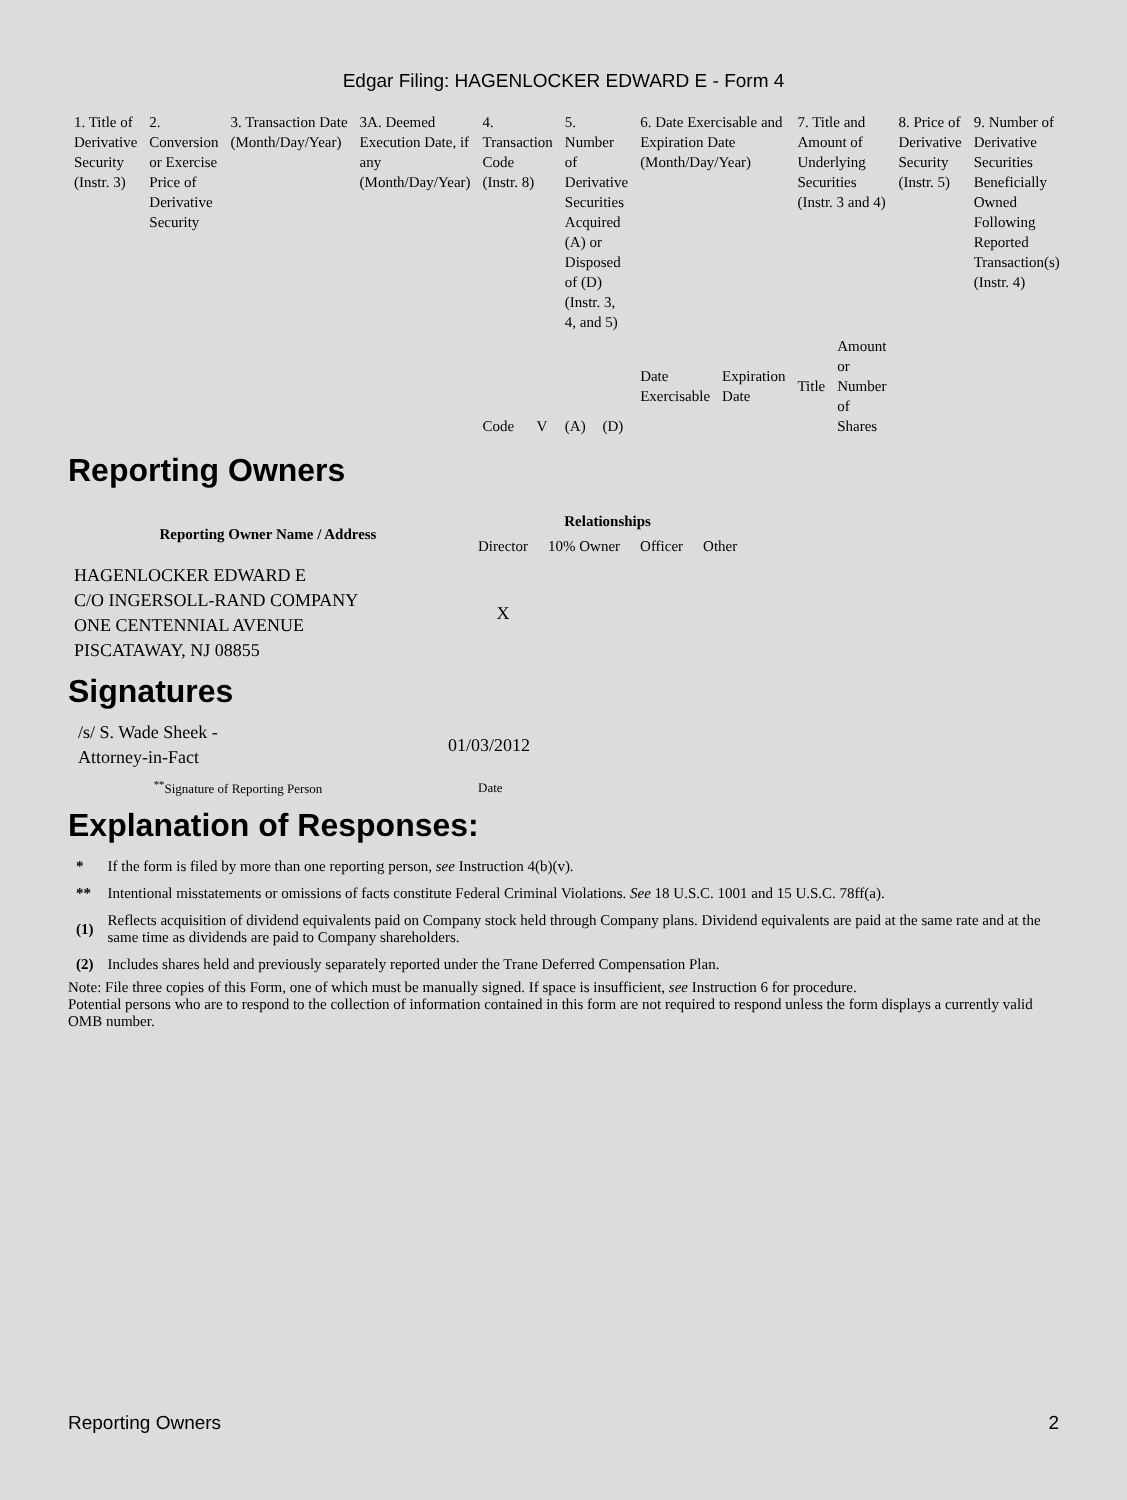Edgar Filing: HAGENLOCKER EDWARD E - Form 4
| 1. Title of Derivative Security (Instr. 3) | 2. Conversion or Exercise Price of Derivative Security | 3. Transaction Date (Month/Day/Year) | 3A. Deemed Execution Date, if any (Month/Day/Year) | 4. Transaction Code (Instr. 8) | | 5. Number of Derivative Securities Acquired (A) or Disposed of (D) (Instr. 3, 4, and 5) | | 6. Date Exercisable and Expiration Date (Month/Day/Year) | | 7. Title and Amount of Underlying Securities (Instr. 3 and 4) | | 8. Price of Derivative Security (Instr. 5) | 9. Number of Derivative Securities Beneficially Owned Following Reported Transaction(s) (Instr. 4) |
| | | | | Code | V | (A) | (D) | Date Exercisable | Expiration Date | Title | Amount or Number of Shares | | |
Reporting Owners
| Reporting Owner Name / Address | Relationships | | | |
| --- | --- | --- | --- | --- |
| | Director | 10% Owner | Officer | Other |
| HAGENLOCKER EDWARD E C/O INGERSOLL-RAND COMPANY ONE CENTENNIAL AVENUE PISCATAWAY, NJ 08855 | X | | | |
Signatures
| /s/ S. Wade Sheek - Attorney-in-Fact | 01/03/2012 |
| <sup>**</sup> Signature of Reporting Person | Date |
Explanation of Responses:
| * | If the form is filed by more than one reporting person, see Instruction 4(b)(v). |
| ** | Intentional misstatements or omissions of facts constitute Federal Criminal Violations. See 18 U.S.C. 1001 and 15 U.S.C. 78ff(a). |
| (1) | Reflects acquisition of dividend equivalents paid on Company stock held through Company plans. Dividend equivalents are paid at the same rate and at the same time as dividends are paid to Company shareholders. |
| (2) | Includes shares held and previously separately reported under the Trane Deferred Compensation Plan. |
Note: File three copies of this Form, one of which must be manually signed. If space is insufficient, see Instruction 6 for procedure.
Potential persons who are to respond to the collection of information contained in this form are not required to respond unless the form displays a currently valid OMB number.
Reporting Owners 2